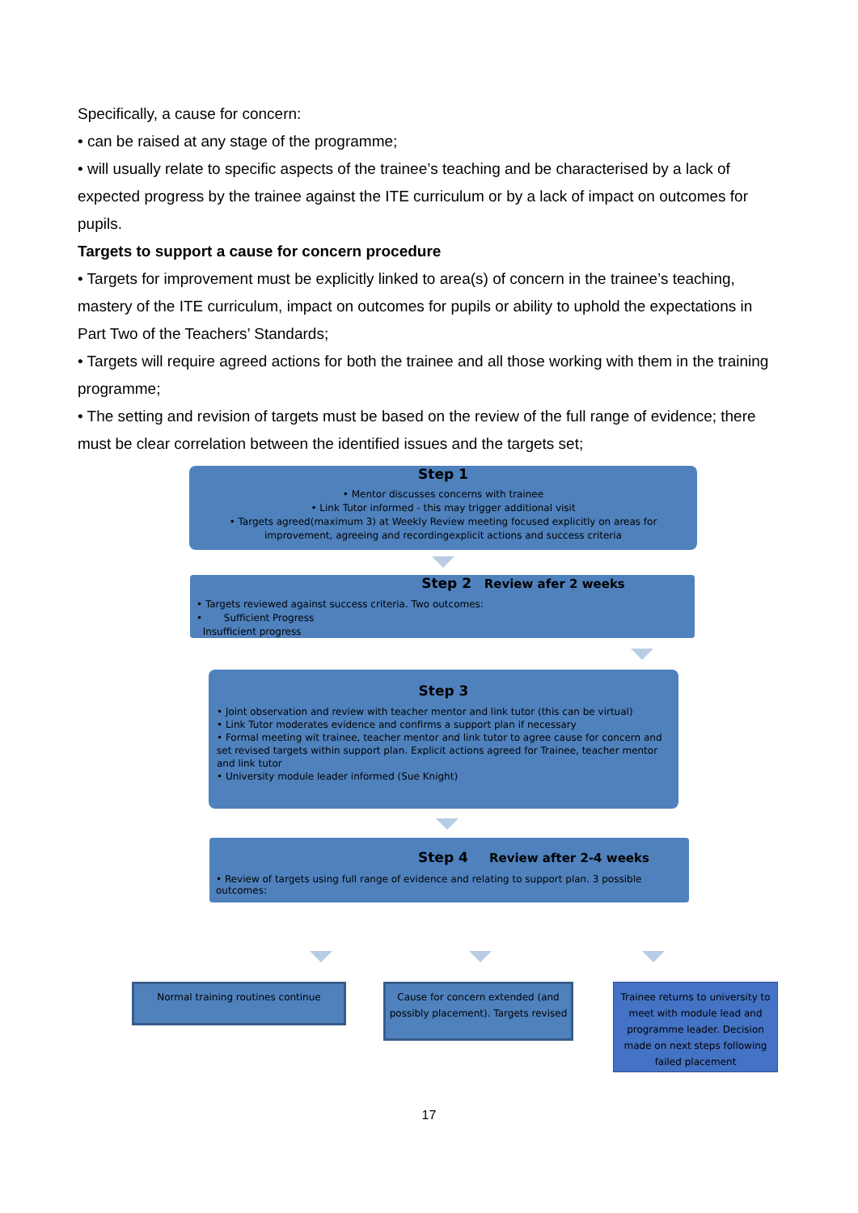Specifically, a cause for concern:
• can be raised at any stage of the programme;
• will usually relate to specific aspects of the trainee’s teaching and be characterised by a lack of expected progress by the trainee against the ITE curriculum or by a lack of impact on outcomes for pupils.
Targets to support a cause for concern procedure
• Targets for improvement must be explicitly linked to area(s) of concern in the trainee’s teaching, mastery of the ITE curriculum, impact on outcomes for pupils or ability to uphold the expectations in Part Two of the Teachers’ Standards;
• Targets will require agreed actions for both the trainee and all those working with them in the training programme;
• The setting and revision of targets must be based on the review of the full range of evidence; there must be clear correlation between the identified issues and the targets set;
Step 1
• Mentor discusses concerns with trainee
• Link Tutor informed - this may trigger additional visit
• Targets agreed(maximum 3) at Weekly Review meeting focused explicitly on areas for improvement, agreeing and recordingexplicit actions and success criteria
Step 2 Review afer 2 weeks
• Targets reviewed against success criteria. Two outcomes:
• Sufficient Progress
Insufficient progress
Step 3
• Joint observation and review with teacher mentor and link tutor (this can be virtual)
• Link Tutor moderates evidence and confirms a support plan if necessary
• Formal meeting wit trainee, teacher mentor and link tutor to agree cause for concern and set revised targets within support plan. Explicit actions agreed for Trainee, teacher mentor and link tutor
• University module leader informed (Sue Knight)
Step 4 Review after 2-4 weeks
• Review of targets using full range of evidence and relating to support plan. 3 possible outcomes:
Normal training routines continue
Cause for concern extended (and possibly placement). Targets revised
Trainee returns to university to meet with module lead and programme leader. Decision made on next steps following failed placement
17